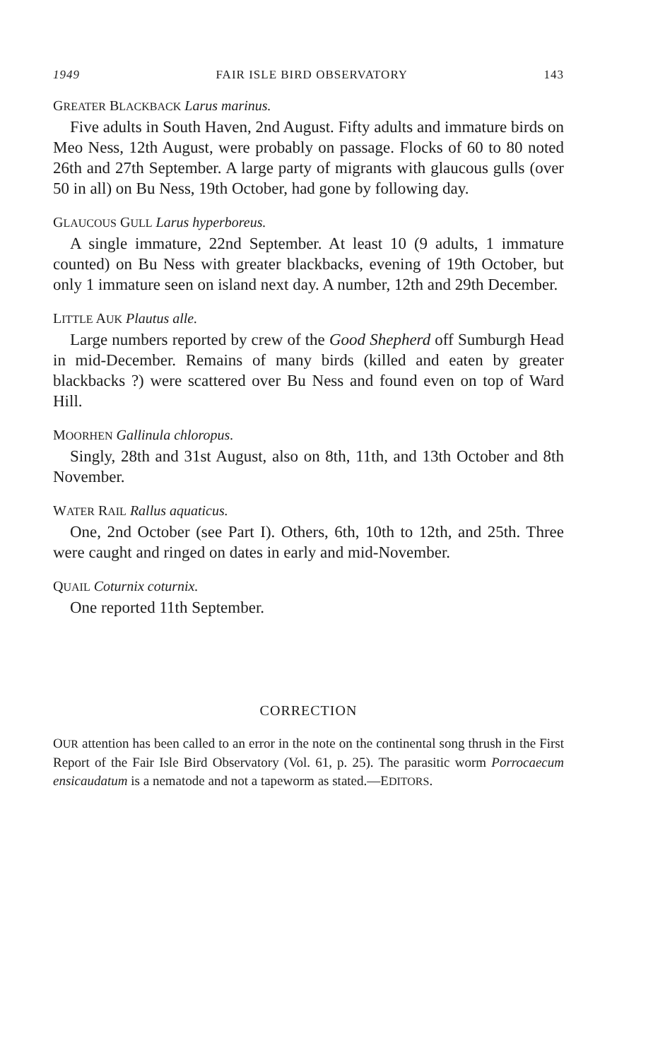1949 FAIR ISLE BIRD OBSERVATORY 143
GREATER BLACKBACK Larus marinus.
Five adults in South Haven, 2nd August. Fifty adults and immature birds on Meo Ness, 12th August, were probably on passage. Flocks of 60 to 80 noted 26th and 27th September. A large party of migrants with glaucous gulls (over 50 in all) on Bu Ness, 19th October, had gone by following day.
GLAUCOUS GULL Larus hyperboreus.
A single immature, 22nd September. At least 10 (9 adults, 1 immature counted) on Bu Ness with greater blackbacks, evening of 19th October, but only 1 immature seen on island next day. A number, 12th and 29th December.
LITTLE AUK Plautus alle.
Large numbers reported by crew of the Good Shepherd off Sumburgh Head in mid-December. Remains of many birds (killed and eaten by greater blackbacks ?) were scattered over Bu Ness and found even on top of Ward Hill.
MOORHEN Gallinula chloropus.
Singly, 28th and 31st August, also on 8th, 11th, and 13th October and 8th November.
WATER RAIL Rallus aquaticus.
One, 2nd October (see Part I). Others, 6th, 10th to 12th, and 25th. Three were caught and ringed on dates in early and mid-November.
QUAIL Coturnix coturnix.
One reported 11th September.
CORRECTION
OUR attention has been called to an error in the note on the continental song thrush in the First Report of the Fair Isle Bird Observatory (Vol. 61, p. 25). The parasitic worm Porrocaecum ensicaudatum is a nematode and not a tapeworm as stated.—EDITORS.